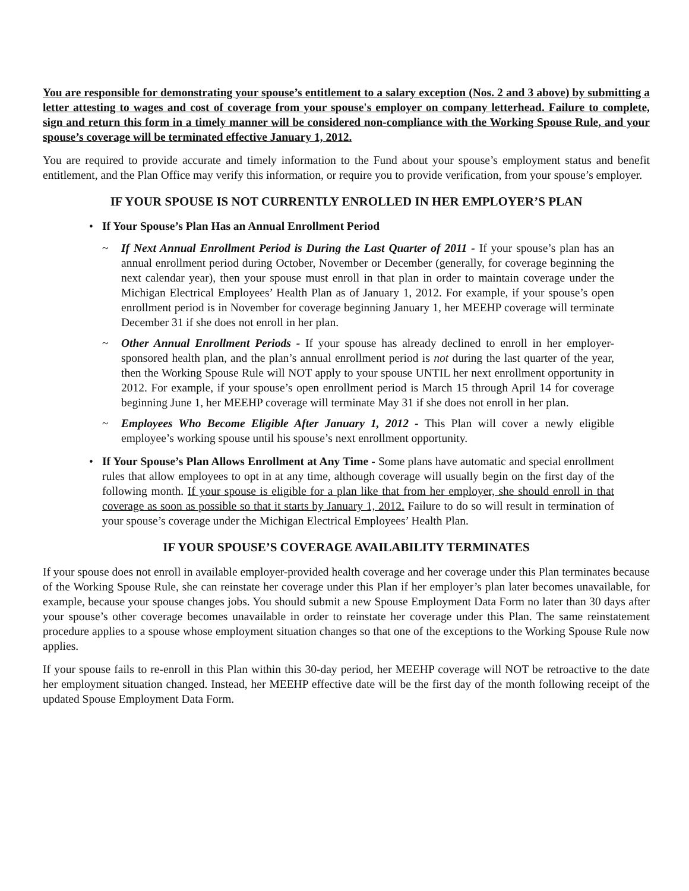You are responsible for demonstrating your spouse’s entitlement to a salary exception (Nos. 2 and 3 above) by submitting a letter attesting to wages and cost of coverage from your spouse's employer on company letterhead. Failure to complete, sign and return this form in a timely manner will be considered non-compliance with the Working Spouse Rule, and your spouse’s coverage will be terminated effective January 1, 2012.
You are required to provide accurate and timely information to the Fund about your spouse’s employment status and benefit entitlement, and the Plan Office may verify this information, or require you to provide verification, from your spouse’s employer.
IF YOUR SPOUSE IS NOT CURRENTLY ENROLLED IN HER EMPLOYER’S PLAN
• If Your Spouse’s Plan Has an Annual Enrollment Period
~ If Next Annual Enrollment Period is During the Last Quarter of 2011 - If your spouse’s plan has an annual enrollment period during October, November or December (generally, for coverage beginning the next calendar year), then your spouse must enroll in that plan in order to maintain coverage under the Michigan Electrical Employees’ Health Plan as of January 1, 2012. For example, if your spouse’s open enrollment period is in November for coverage beginning January 1, her MEEHP coverage will terminate December 31 if she does not enroll in her plan.
~ Other Annual Enrollment Periods - If your spouse has already declined to enroll in her employer-sponsored health plan, and the plan’s annual enrollment period is not during the last quarter of the year, then the Working Spouse Rule will NOT apply to your spouse UNTIL her next enrollment opportunity in 2012. For example, if your spouse’s open enrollment period is March 15 through April 14 for coverage beginning June 1, her MEEHP coverage will terminate May 31 if she does not enroll in her plan.
~ Employees Who Become Eligible After January 1, 2012 - This Plan will cover a newly eligible employee’s working spouse until his spouse’s next enrollment opportunity.
• If Your Spouse’s Plan Allows Enrollment at Any Time - Some plans have automatic and special enrollment rules that allow employees to opt in at any time, although coverage will usually begin on the first day of the following month. If your spouse is eligible for a plan like that from her employer, she should enroll in that coverage as soon as possible so that it starts by January 1, 2012. Failure to do so will result in termination of your spouse’s coverage under the Michigan Electrical Employees’ Health Plan.
IF YOUR SPOUSE’S COVERAGE AVAILABILITY TERMINATES
If your spouse does not enroll in available employer-provided health coverage and her coverage under this Plan terminates because of the Working Spouse Rule, she can reinstate her coverage under this Plan if her employer’s plan later becomes unavailable, for example, because your spouse changes jobs. You should submit a new Spouse Employment Data Form no later than 30 days after your spouse’s other coverage becomes unavailable in order to reinstate her coverage under this Plan. The same reinstatement procedure applies to a spouse whose employment situation changes so that one of the exceptions to the Working Spouse Rule now applies.
If your spouse fails to re-enroll in this Plan within this 30-day period, her MEEHP coverage will NOT be retroactive to the date her employment situation changed. Instead, her MEEHP effective date will be the first day of the month following receipt of the updated Spouse Employment Data Form.